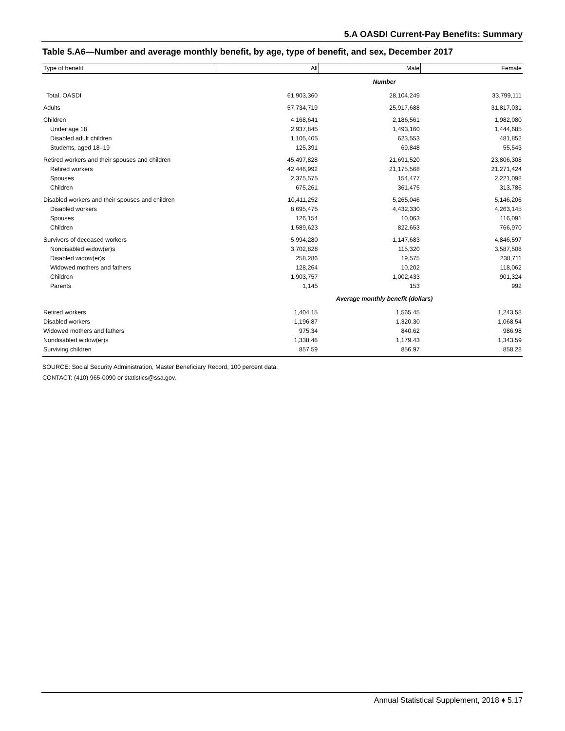5.A OASDI Current-Pay Benefits: Summary
Table 5.A6—Number and average monthly benefit, by age, type of benefit, and sex, December 2017
| Type of benefit | All | Male | Female |
| --- | --- | --- | --- |
| | Number | | |
| Total, OASDI | 61,903,360 | 28,104,249 | 33,799,111 |
| Adults | 57,734,719 | 25,917,688 | 31,817,031 |
| Children | 4,168,641 | 2,186,561 | 1,982,080 |
| Under age 18 | 2,937,845 | 1,493,160 | 1,444,685 |
| Disabled adult children | 1,105,405 | 623,553 | 481,852 |
| Students, aged 18–19 | 125,391 | 69,848 | 55,543 |
| Retired workers and their spouses and children | 45,497,828 | 21,691,520 | 23,806,308 |
| Retired workers | 42,446,992 | 21,175,568 | 21,271,424 |
| Spouses | 2,375,575 | 154,477 | 2,221,098 |
| Children | 675,261 | 361,475 | 313,786 |
| Disabled workers and their spouses and children | 10,411,252 | 5,265,046 | 5,146,206 |
| Disabled workers | 8,695,475 | 4,432,330 | 4,263,145 |
| Spouses | 126,154 | 10,063 | 116,091 |
| Children | 1,589,623 | 822,653 | 766,970 |
| Survivors of deceased workers | 5,994,280 | 1,147,683 | 4,846,597 |
| Nondisabled widow(er)s | 3,702,828 | 115,320 | 3,587,508 |
| Disabled widow(er)s | 258,286 | 19,575 | 238,711 |
| Widowed mothers and fathers | 128,264 | 10,202 | 118,062 |
| Children | 1,903,757 | 1,002,433 | 901,324 |
| Parents | 1,145 | 153 | 992 |
| | Average monthly benefit (dollars) | | |
| Retired workers | 1,404.15 | 1,565.45 | 1,243.58 |
| Disabled workers | 1,196.87 | 1,320.30 | 1,068.54 |
| Widowed mothers and fathers | 975.34 | 840.62 | 986.98 |
| Nondisabled widow(er)s | 1,338.48 | 1,179.43 | 1,343.59 |
| Surviving children | 857.59 | 856.97 | 858.28 |
SOURCE: Social Security Administration, Master Beneficiary Record, 100 percent data.
CONTACT: (410) 965-0090 or statistics@ssa.gov.
Annual Statistical Supplement, 2018 ♦ 5.17